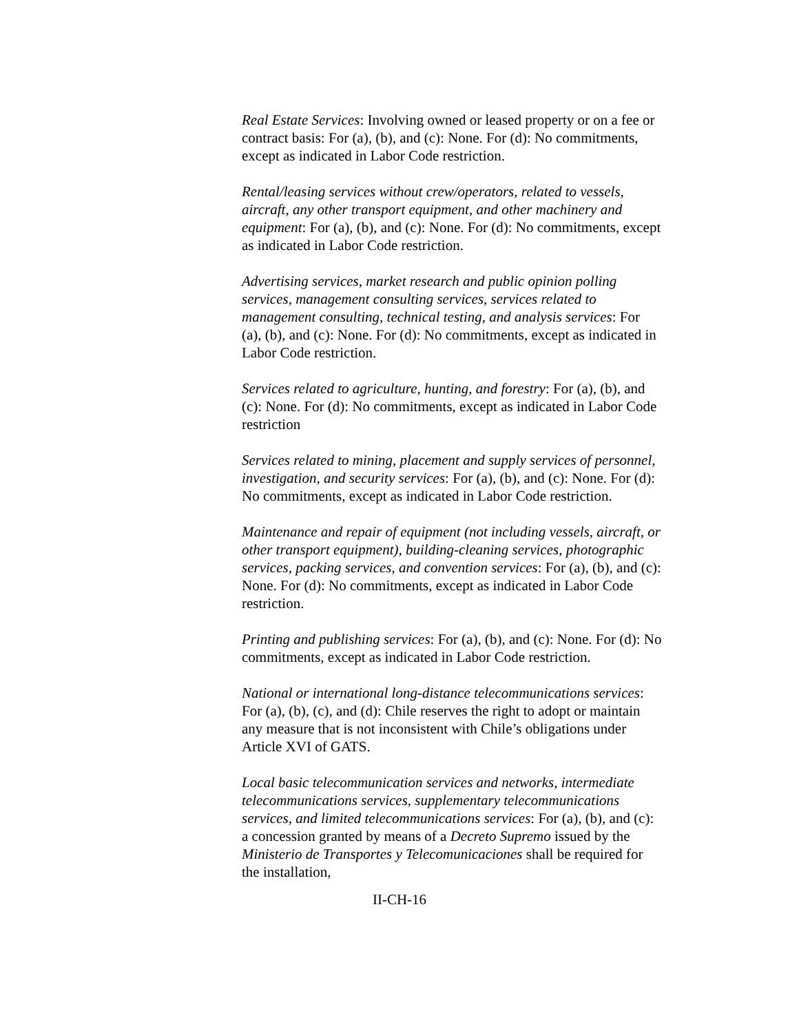Real Estate Services: Involving owned or leased property or on a fee or contract basis: For (a), (b), and (c): None. For (d): No commitments, except as indicated in Labor Code restriction.
Rental/leasing services without crew/operators, related to vessels, aircraft, any other transport equipment, and other machinery and equipment: For (a), (b), and (c): None. For (d): No commitments, except as indicated in Labor Code restriction.
Advertising services, market research and public opinion polling services, management consulting services, services related to management consulting, technical testing, and analysis services: For (a), (b), and (c): None. For (d): No commitments, except as indicated in Labor Code restriction.
Services related to agriculture, hunting, and forestry: For (a), (b), and (c): None. For (d): No commitments, except as indicated in Labor Code restriction
Services related to mining, placement and supply services of personnel, investigation, and security services: For (a), (b), and (c): None. For (d): No commitments, except as indicated in Labor Code restriction.
Maintenance and repair of equipment (not including vessels, aircraft, or other transport equipment), building-cleaning services, photographic services, packing services, and convention services: For (a), (b), and (c): None. For (d): No commitments, except as indicated in Labor Code restriction.
Printing and publishing services: For (a), (b), and (c): None. For (d): No commitments, except as indicated in Labor Code restriction.
National or international long-distance telecommunications services: For (a), (b), (c), and (d): Chile reserves the right to adopt or maintain any measure that is not inconsistent with Chile’s obligations under Article XVI of GATS.
Local basic telecommunication services and networks, intermediate telecommunications services, supplementary telecommunications services, and limited telecommunications services: For (a), (b), and (c): a concession granted by means of a Decreto Supremo issued by the Ministerio de Transportes y Telecomunicaciones shall be required for the installation,
II-CH-16